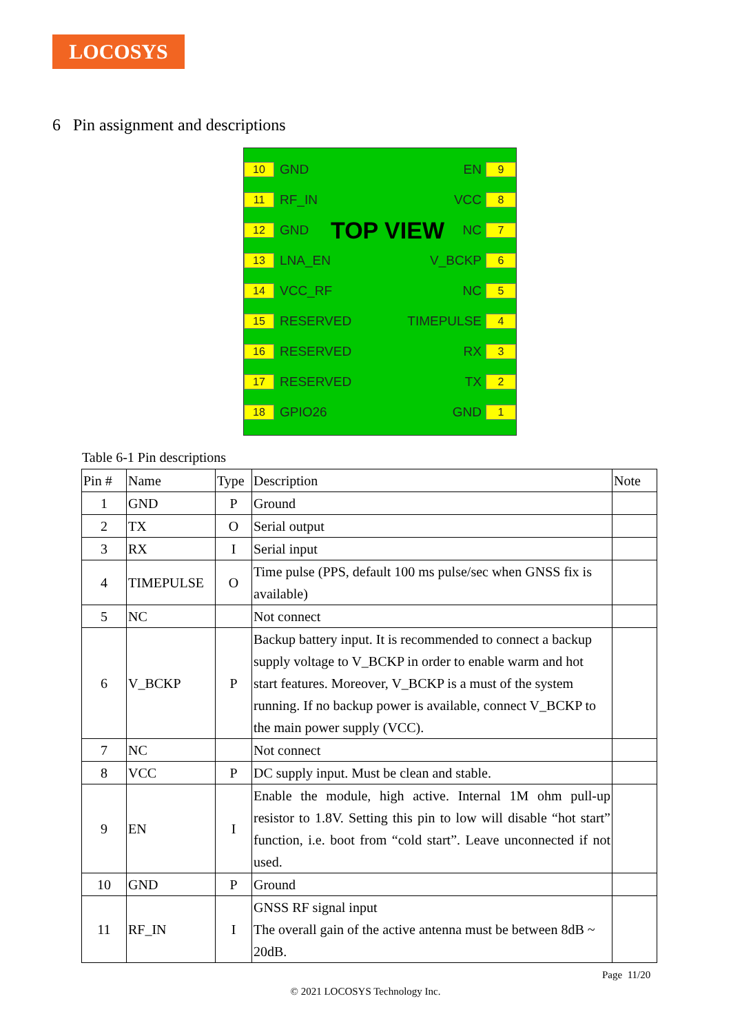LOCOSYS
6 Pin assignment and descriptions
10 GND EN 9
11 RF_IN VCC 8
12 GND TOP VIEW NC 7
13 LNA_EN V_BCKP 6
14 VCC_RF NC 5
15 RESERVED TIMEPULSE 4
16 RESERVED RX 3
17 RESERVED TX 2
18 GPIO26 GND 1
Table 6-1 Pin descriptions
| Pin # | Name | Type | Description | Note |
| --- | --- | --- | --- | --- |
| 1 | GND | P | Ground | |
| 2 | TX | O | Serial output | |
| 3 | RX | I | Serial input | |
| 4 | TIMEPULSE | O | Time pulse (PPS, default 100 ms pulse/sec when GNSS fix is available) | |
| 5 | NC | | Not connect | |
| 6 | V_BCKP | P | Backup battery input. It is recommended to connect a backup supply voltage to V_BCKP in order to enable warm and hot start features. Moreover, V_BCKP is a must of the system running. If no backup power is available, connect V_BCKP to the main power supply (VCC). | |
| 7 | NC | | Not connect | |
| 8 | VCC | P | DC supply input. Must be clean and stable. | |
| 9 | EN | I | Enable the module, high active. Internal 1M ohm pull-up resistor to 1.8V. Setting this pin to low will disable “hot start” function, i.e. boot from “cold start”. Leave unconnected if not used. | |
| 10 | GND | P | Ground | |
| 11 | RF_IN | I | GNSS RF signal input The overall gain of the active antenna must be between 8dB ~ 20dB. | |
Page 11/20
© 2021 LOCOSYS Technology Inc.